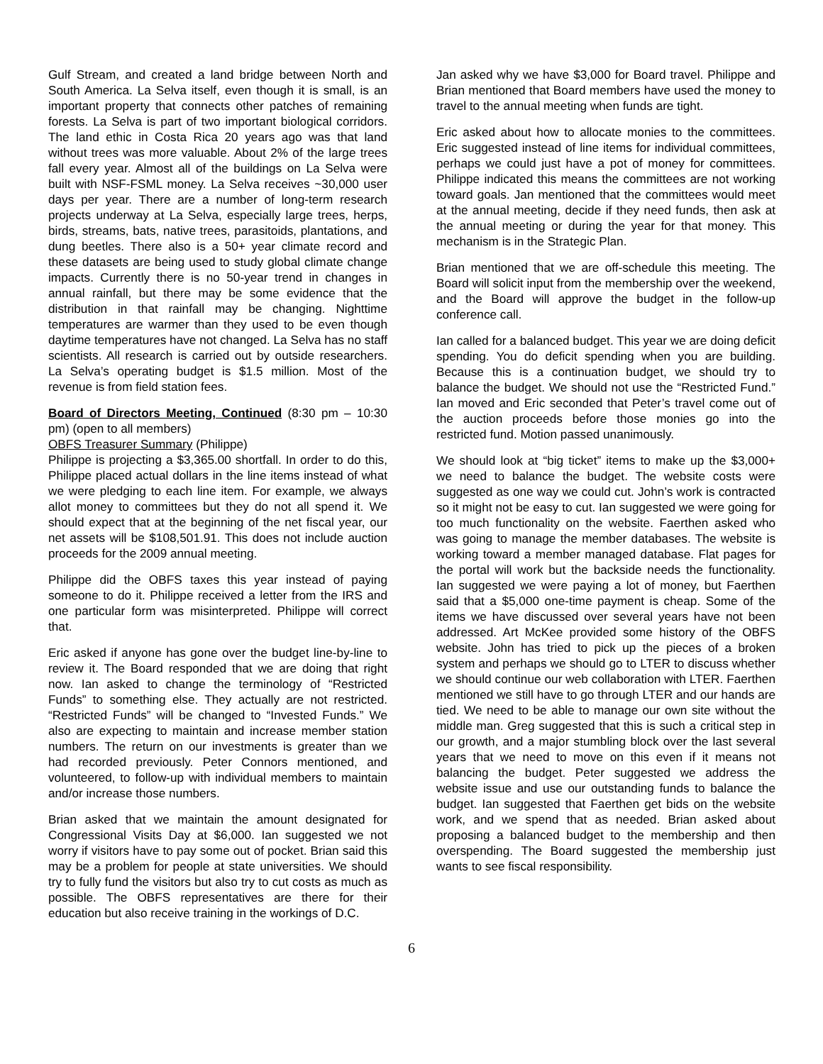Gulf Stream, and created a land bridge between North and South America. La Selva itself, even though it is small, is an important property that connects other patches of remaining forests. La Selva is part of two important biological corridors. The land ethic in Costa Rica 20 years ago was that land without trees was more valuable. About 2% of the large trees fall every year. Almost all of the buildings on La Selva were built with NSF-FSML money. La Selva receives ~30,000 user days per year. There are a number of long-term research projects underway at La Selva, especially large trees, herps, birds, streams, bats, native trees, parasitoids, plantations, and dung beetles. There also is a 50+ year climate record and these datasets are being used to study global climate change impacts. Currently there is no 50-year trend in changes in annual rainfall, but there may be some evidence that the distribution in that rainfall may be changing. Nighttime temperatures are warmer than they used to be even though daytime temperatures have not changed. La Selva has no staff scientists. All research is carried out by outside researchers. La Selva’s operating budget is $1.5 million. Most of the revenue is from field station fees.
Board of Directors Meeting, Continued (8:30 pm – 10:30 pm) (open to all members)
OBFS Treasurer Summary (Philippe)
Philippe is projecting a $3,365.00 shortfall. In order to do this, Philippe placed actual dollars in the line items instead of what we were pledging to each line item. For example, we always allot money to committees but they do not all spend it. We should expect that at the beginning of the net fiscal year, our net assets will be $108,501.91. This does not include auction proceeds for the 2009 annual meeting.
Philippe did the OBFS taxes this year instead of paying someone to do it. Philippe received a letter from the IRS and one particular form was misinterpreted. Philippe will correct that.
Eric asked if anyone has gone over the budget line-by-line to review it. The Board responded that we are doing that right now. Ian asked to change the terminology of “Restricted Funds” to something else. They actually are not restricted. “Restricted Funds” will be changed to “Invested Funds.” We also are expecting to maintain and increase member station numbers. The return on our investments is greater than we had recorded previously. Peter Connors mentioned, and volunteered, to follow-up with individual members to maintain and/or increase those numbers.
Brian asked that we maintain the amount designated for Congressional Visits Day at $6,000. Ian suggested we not worry if visitors have to pay some out of pocket. Brian said this may be a problem for people at state universities. We should try to fully fund the visitors but also try to cut costs as much as possible. The OBFS representatives are there for their education but also receive training in the workings of D.C.
Jan asked why we have $3,000 for Board travel. Philippe and Brian mentioned that Board members have used the money to travel to the annual meeting when funds are tight.
Eric asked about how to allocate monies to the committees. Eric suggested instead of line items for individual committees, perhaps we could just have a pot of money for committees. Philippe indicated this means the committees are not working toward goals. Jan mentioned that the committees would meet at the annual meeting, decide if they need funds, then ask at the annual meeting or during the year for that money. This mechanism is in the Strategic Plan.
Brian mentioned that we are off-schedule this meeting. The Board will solicit input from the membership over the weekend, and the Board will approve the budget in the follow-up conference call.
Ian called for a balanced budget. This year we are doing deficit spending. You do deficit spending when you are building. Because this is a continuation budget, we should try to balance the budget. We should not use the “Restricted Fund.” Ian moved and Eric seconded that Peter’s travel come out of the auction proceeds before those monies go into the restricted fund. Motion passed unanimously.
We should look at “big ticket” items to make up the $3,000+ we need to balance the budget. The website costs were suggested as one way we could cut. John’s work is contracted so it might not be easy to cut. Ian suggested we were going for too much functionality on the website. Faerthen asked who was going to manage the member databases. The website is working toward a member managed database. Flat pages for the portal will work but the backside needs the functionality. Ian suggested we were paying a lot of money, but Faerthen said that a $5,000 one-time payment is cheap. Some of the items we have discussed over several years have not been addressed. Art McKee provided some history of the OBFS website. John has tried to pick up the pieces of a broken system and perhaps we should go to LTER to discuss whether we should continue our web collaboration with LTER. Faerthen mentioned we still have to go through LTER and our hands are tied. We need to be able to manage our own site without the middle man. Greg suggested that this is such a critical step in our growth, and a major stumbling block over the last several years that we need to move on this even if it means not balancing the budget. Peter suggested we address the website issue and use our outstanding funds to balance the budget. Ian suggested that Faerthen get bids on the website work, and we spend that as needed. Brian asked about proposing a balanced budget to the membership and then overspending. The Board suggested the membership just wants to see fiscal responsibility.
6